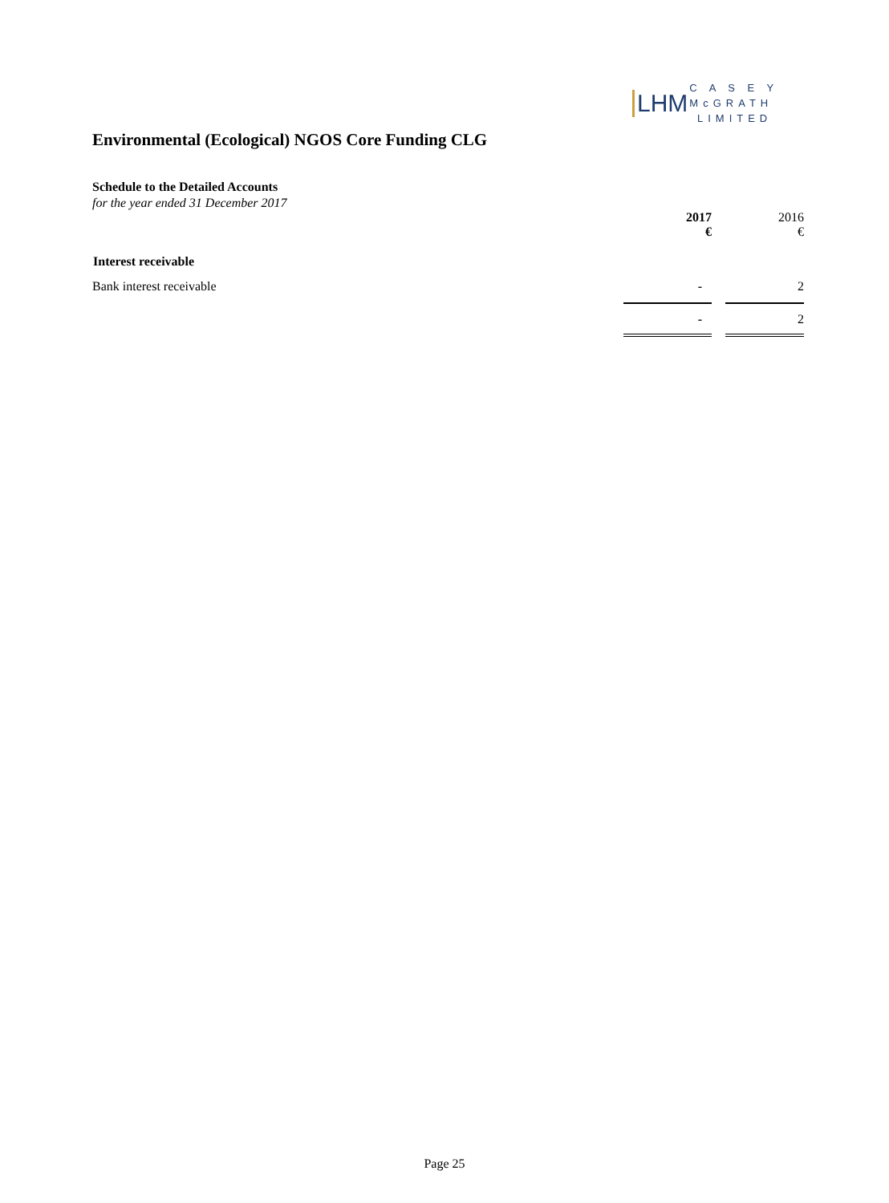LHM C A S E Y
McGRATH
LIMITED
Environmental (Ecological) NGOS Core Funding CLG
Schedule to the Detailed Accounts
for the year ended 31 December 2017
| | 2017 € | | 2016 € |
| Interest receivable | | | |
| Bank interest receivable | - | | 2 |
| | - | | 2 |
Page 25